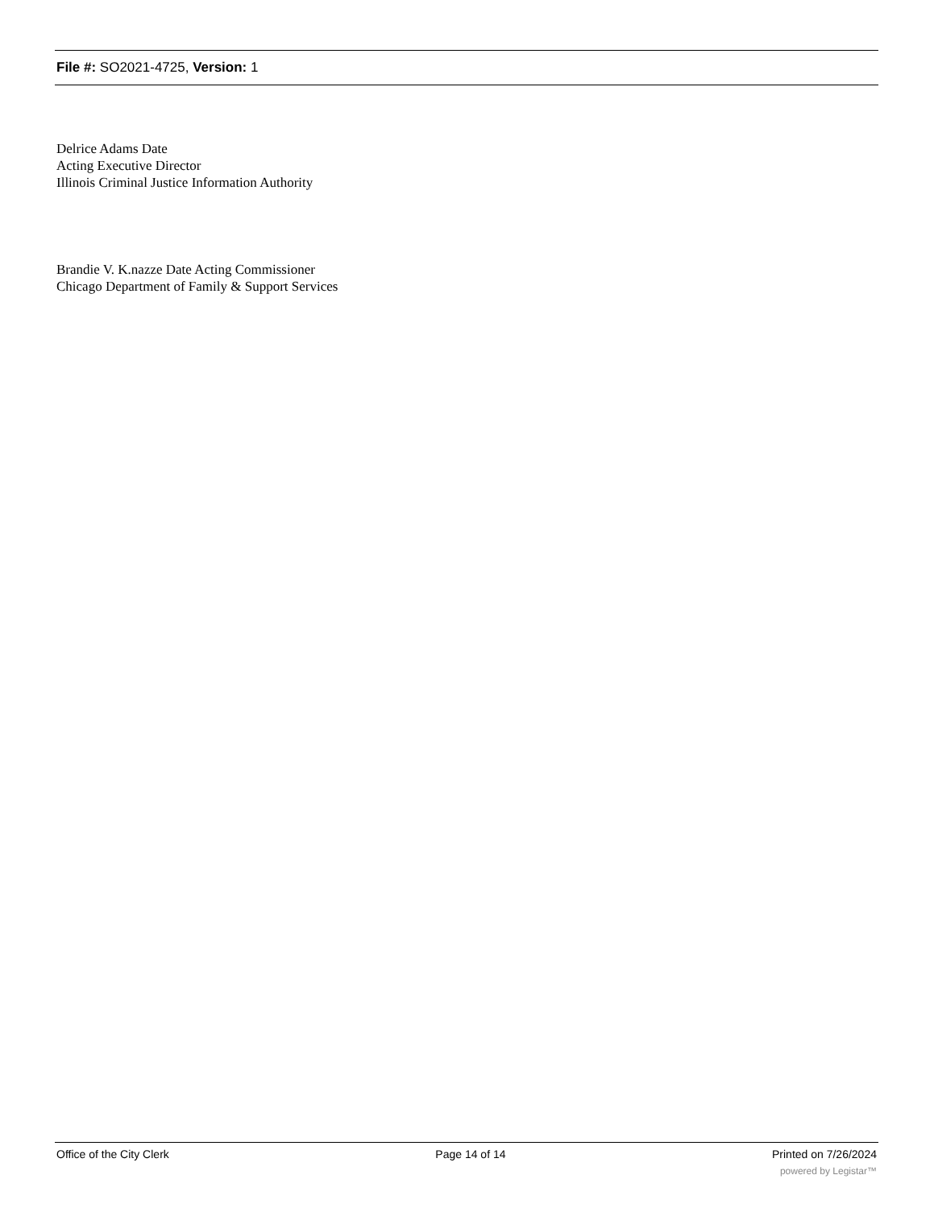File #: SO2021-4725, Version: 1
Delrice Adams Date
Acting Executive Director
Illinois Criminal Justice Information Authority
Brandie V. K.nazze Date Acting Commissioner
Chicago Department of Family & Support Services
Office of the City Clerk Page 14 of 14 Printed on 7/26/2024
powered by Legistar™